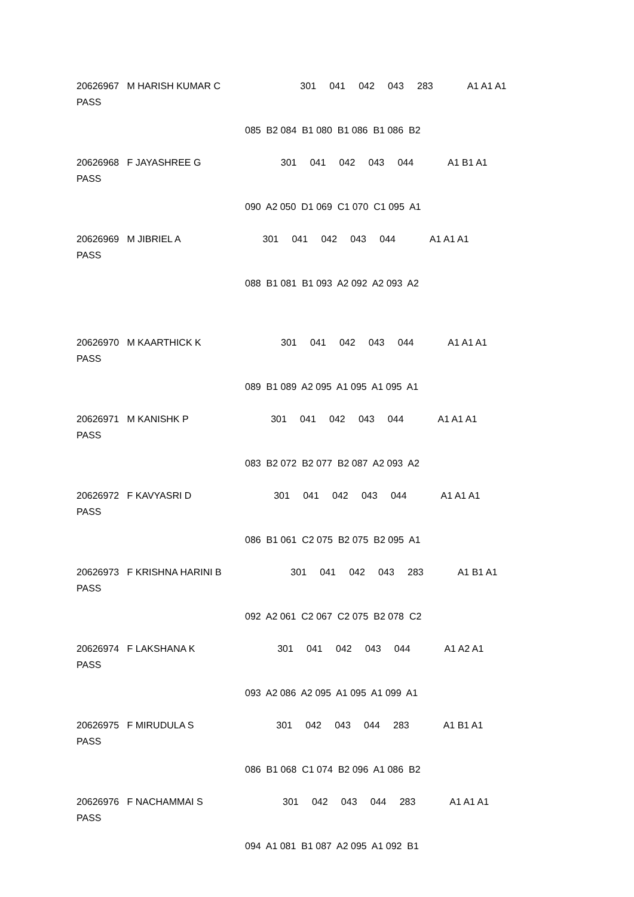20626967 M HARISH KUMAR C 301 041 042 043 283 A1 A1 A1 PASS
085 B2 084 B1 080 B1 086 B1 086 B2
20626968 F JAYASHREE G 301 041 042 043 044 A1 B1 A1 PASS
090 A2 050 D1 069 C1 070 C1 095 A1
20626969 M JIBRIEL A 301 041 042 043 044 A1 A1 A1 PASS
088 B1 081 B1 093 A2 092 A2 093 A2
20626970 M KAARTHICK K 301 041 042 043 044 A1 A1 A1 PASS
089 B1 089 A2 095 A1 095 A1 095 A1
20626971 M KANISHK P 301 041 042 043 044 A1 A1 A1 PASS
083 B2 072 B2 077 B2 087 A2 093 A2
20626972 F KAVYASRI D 301 041 042 043 044 A1 A1 A1 PASS
086 B1 061 C2 075 B2 075 B2 095 A1
20626973 F KRISHNA HARINI B 301 041 042 043 283 A1 B1 A1 PASS
092 A2 061 C2 067 C2 075 B2 078 C2
20626974 F LAKSHANA K 301 041 042 043 044 A1 A2 A1 PASS
093 A2 086 A2 095 A1 095 A1 099 A1
20626975 F MIRUDULA S 301 042 043 044 283 A1 B1 A1 PASS
086 B1 068 C1 074 B2 096 A1 086 B2
20626976 F NACHAMMAI S 301 042 043 044 283 A1 A1 A1 PASS
094 A1 081 B1 087 A2 095 A1 092 B1